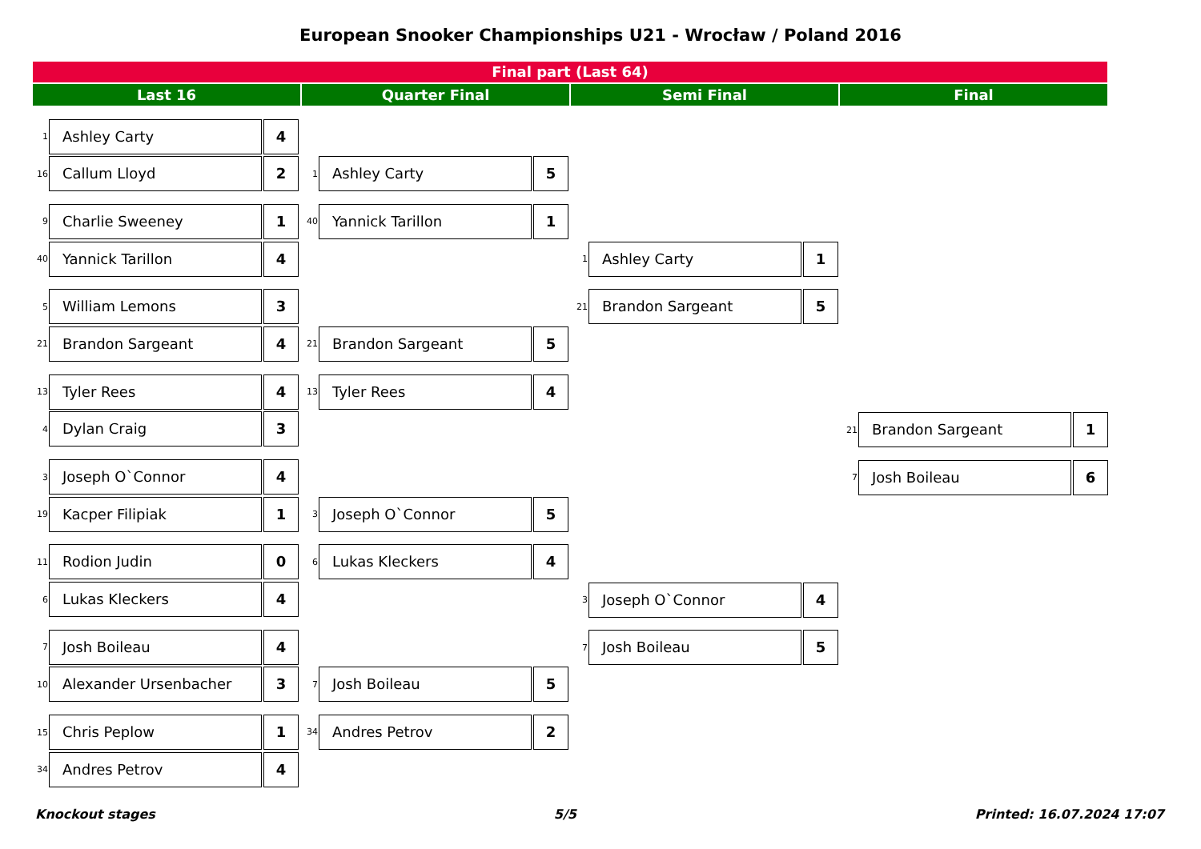European Snooker Championships U21 - Wrocław / Poland 2016
Final part (Last 64)
Last 16 Quarter Final Semi Final Final
1 Ashley Carty 4
16 Callum Lloyd 2
9 Charlie Sweeney 1
40 Yannick Tarillon 4
5 William Lemons 3
21 Brandon Sargeant 4
13 Tyler Rees 4
4 Dylan Craig 3
3 Joseph O`Connor 4
19 Kacper Filipiak 1
11 Rodion Judin 0
6 Lukas Kleckers 4
7 Josh Boileau 4
10 Alexander Ursenbacher 3
15 Chris Peplow 1
34 Andres Petrov 4
1 Ashley Carty 5
40 Yannick Tarillon 1
21 Brandon Sargeant 5
13 Tyler Rees 4
3 Joseph O`Connor 5
6 Lukas Kleckers 4
7 Josh Boileau 5
34 Andres Petrov 2
1 Ashley Carty 1
21 Brandon Sargeant 5
3 Joseph O`Connor 4
7 Josh Boileau 5
21 Brandon Sargeant 1
7 Josh Boileau 6
Knockout stages 5/5 Printed: 16.07.2024 17:07